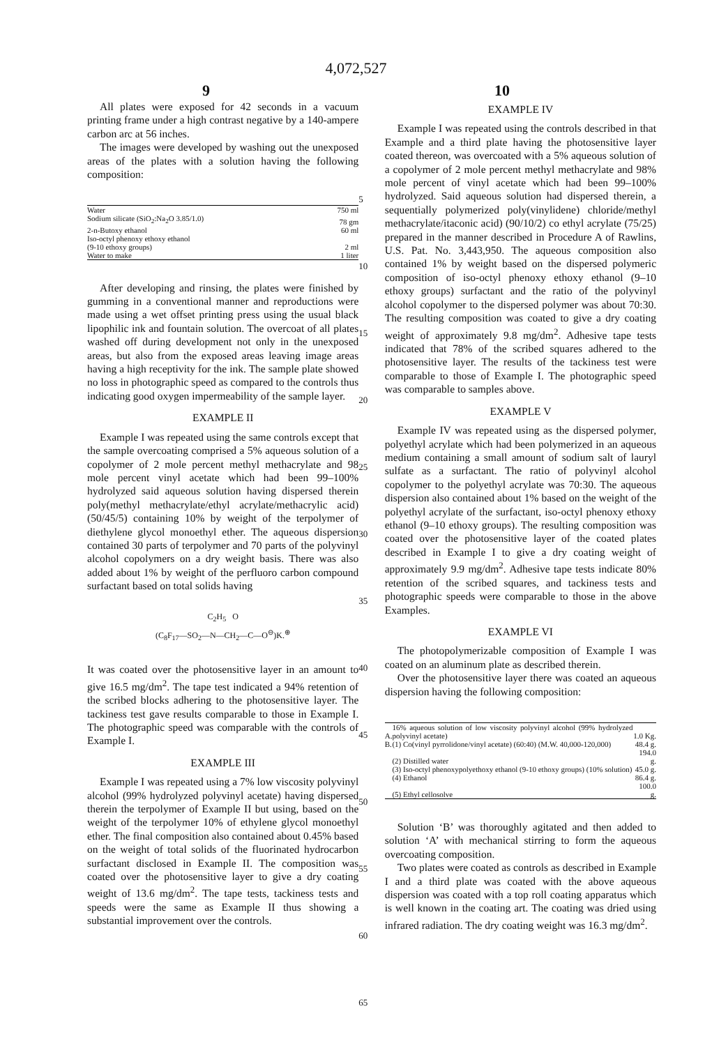4,072,527
9 10
All plates were exposed for 42 seconds in a vacuum printing frame under a high contrast negative by a 140-ampere carbon arc at 56 inches.
The images were developed by washing out the unexposed areas of the plates with a solution having the following composition:
| Water | 750 ml |
| Sodium silicate (SiO<sub>2</sub>:Na<sub>2</sub>O 3.85/1.0) | 78 gm |
| 2-n-Butoxy ethanol | 60 ml |
| Iso-octyl phenoxy ethoxy ethanol (9-10 ethoxy groups) | 2 ml |
| Water to make | 1 liter |
After developing and rinsing, the plates were finished by gumming in a conventional manner and reproductions were made using a wet offset printing press using the usual black lipophilic ink and fountain solution. The overcoat of all plates washed off during development not only in the unexposed areas, but also from the exposed areas leaving image areas having a high receptivity for the ink. The sample plate showed no loss in photographic speed as compared to the controls thus indicating good oxygen impermeability of the sample layer.
EXAMPLE II
Example I was repeated using the same controls except that the sample overcoating comprised a 5% aqueous solution of a copolymer of 2 mole percent methyl methacrylate and 98 mole percent vinyl acetate which had been 99–100% hydrolyzed said aqueous solution having dispersed therein poly(methyl methacrylate/ethyl acrylate/methacrylic acid) (50/45/5) containing 10% by weight of the terpolymer of diethylene glycol monoethyl ether. The aqueous dispersion contained 30 parts of terpolymer and 70 parts of the polyvinyl alcohol copolymers on a dry weight basis. There was also added about 1% by weight of the perfluoro carbon compound surfactant based on total solids having
C<sub>2</sub>H<sub>5</sub> O
(C<sub>8</sub>F<sub>17</sub>—SO<sub>2</sub>—N—CH<sub>2</sub>—C—O<sup>⊖</sup>)K.<sup>⊕</sup>
It was coated over the photosensitive layer in an amount to give 16.5 mg/dm<sup>2</sup>. The tape test indicated a 94% retention of the scribed blocks adhering to the photosensitive layer. The tackiness test gave results comparable to those in Example I. The photographic speed was comparable with the controls of Example I.
EXAMPLE III
Example I was repeated using a 7% low viscosity polyvinyl alcohol (99% hydrolyzed polyvinyl acetate) having dispersed therein the terpolymer of Example II but using, based on the weight of the terpolymer 10% of ethylene glycol monoethyl ether. The final composition also contained about 0.45% based on the weight of total solids of the fluorinated hydrocarbon surfactant disclosed in Example II. The composition was coated over the photosensitive layer to give a dry coating weight of 13.6 mg/dm<sup>2</sup>. The tape tests, tackiness tests and speeds were the same as Example II thus showing a substantial improvement over the controls.
5
10
15
20
25
30
35
40
45
50
55
60
65
EXAMPLE IV
Example I was repeated using the controls described in that Example and a third plate having the photosensitive layer coated thereon, was overcoated with a 5% aqueous solution of a copolymer of 2 mole percent methyl methacrylate and 98% mole percent of vinyl acetate which had been 99–100% hydrolyzed. Said aqueous solution had dispersed therein, a sequentially polymerized poly(vinylidene) chloride/methyl methacrylate/itaconic acid) (90/10/2) co ethyl acrylate (75/25) prepared in the manner described in Procedure A of Rawlins, U.S. Pat. No. 3,443,950. The aqueous composition also contained 1% by weight based on the dispersed polymeric composition of iso-octyl phenoxy ethoxy ethanol (9–10 ethoxy groups) surfactant and the ratio of the polyvinyl alcohol copolymer to the dispersed polymer was about 70:30. The resulting composition was coated to give a dry coating weight of approximately 9.8 mg/dm<sup>2</sup>. Adhesive tape tests indicated that 78% of the scribed squares adhered to the photosensitive layer. The results of the tackiness test were comparable to those of Example I. The photographic speed was comparable to samples above.
EXAMPLE V
Example IV was repeated using as the dispersed polymer, polyethyl acrylate which had been polymerized in an aqueous medium containing a small amount of sodium salt of lauryl sulfate as a surfactant. The ratio of polyvinyl alcohol copolymer to the polyethyl acrylate was 70:30. The aqueous dispersion also contained about 1% based on the weight of the polyethyl acrylate of the surfactant, iso-octyl phenoxy ethoxy ethanol (9–10 ethoxy groups). The resulting composition was coated over the photosensitive layer of the coated plates described in Example I to give a dry coating weight of approximately 9.9 mg/dm<sup>2</sup>. Adhesive tape tests indicate 80% retention of the scribed squares, and tackiness tests and photographic speeds were comparable to those in the above Examples.
EXAMPLE VI
The photopolymerizable composition of Example I was coated on an aluminum plate as described therein.
Over the photosensitive layer there was coated an aqueous dispersion having the following composition:
| A. | 16% aqueous solution of low viscosity polyvinyl alcohol (99% hydrolyzed polyvinyl acetate) | 1.0 Kg. |
| B. | (1) Co(vinyl pyrrolidone/vinyl acetate) (60:40) (M.W. 40,000-120,000) | 48.4 g. |
| | (2) Distilled water | 194.0 g. |
| | (3) Iso-octyl phenoxypolyethoxy ethanol (9-10 ethoxy groups) (10% solution) | 45.0 g. |
| | (4) Ethanol | 86.4 g. |
| | (5) Ethyl cellosolve | 100.0 g. |
Solution ‘B’ was thoroughly agitated and then added to solution ‘A’ with mechanical stirring to form the aqueous overcoating composition.
Two plates were coated as controls as described in Example I and a third plate was coated with the above aqueous dispersion was coated with a top roll coating apparatus which is well known in the coating art. The coating was dried using infrared radiation. The dry coating weight was 16.3 mg/dm<sup>2</sup>.